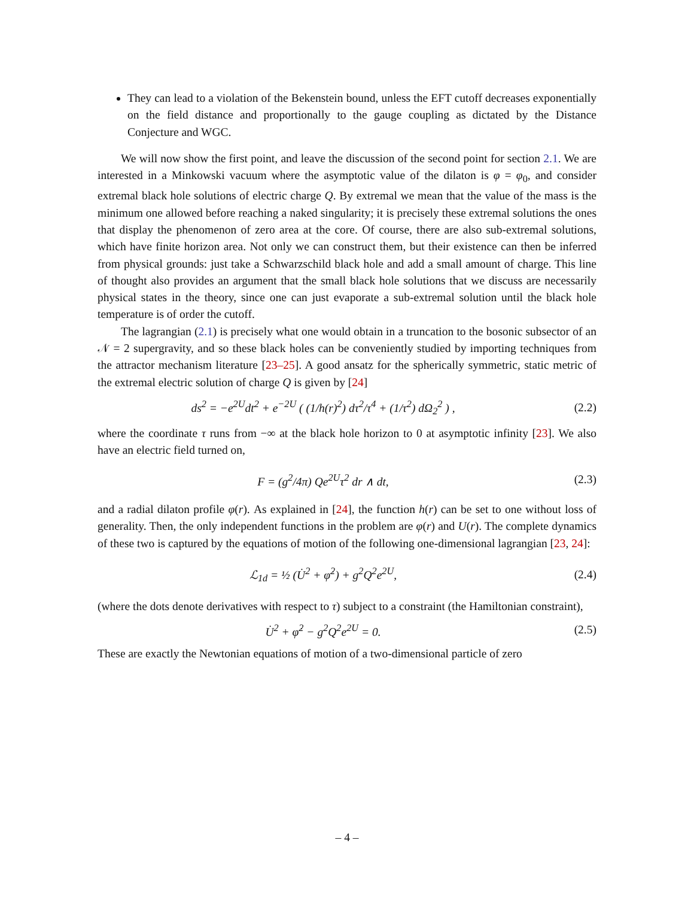They can lead to a violation of the Bekenstein bound, unless the EFT cutoff decreases exponentially on the field distance and proportionally to the gauge coupling as dictated by the Distance Conjecture and WGC.
We will now show the first point, and leave the discussion of the second point for section 2.1. We are interested in a Minkowski vacuum where the asymptotic value of the dilaton is φ = φ<sub>0</sub>, and consider extremal black hole solutions of electric charge Q. By extremal we mean that the value of the mass is the minimum one allowed before reaching a naked singularity; it is precisely these extremal solutions the ones that display the phenomenon of zero area at the core. Of course, there are also sub-extremal solutions, which have finite horizon area. Not only we can construct them, but their existence can then be inferred from physical grounds: just take a Schwarzschild black hole and add a small amount of charge. This line of thought also provides an argument that the small black hole solutions that we discuss are necessarily physical states in the theory, since one can just evaporate a sub-extremal solution until the black hole temperature is of order the cutoff.
The lagrangian (2.1) is precisely what one would obtain in a truncation to the bosonic subsector of an 𝒩 = 2 supergravity, and so these black holes can be conveniently studied by importing techniques from the attractor mechanism literature [23–25]. A good ansatz for the spherically symmetric, static metric of the extremal electric solution of charge Q is given by [24]
ds<sup>2</sup> = −e<sup>2U</sup>dt<sup>2</sup> + e<sup>−2U</sup> ( (1/h(r)<sup>2</sup>) dτ<sup>2</sup>/τ<sup>4</sup> + (1/τ<sup>2</sup>) dΩ<sub>2</sub><sup>2</sup> ) ,
(2.2)
where the coordinate τ runs from −∞ at the black hole horizon to 0 at asymptotic infinity [23]. We also have an electric field turned on,
F = (g<sup>2</sup>/4π) Qe<sup>2U</sup>τ<sup>2</sup> dr ∧ dt, (2.3)
and a radial dilaton profile φ(r). As explained in [24], the function h(r) can be set to one without loss of generality. Then, the only independent functions in the problem are φ(r) and U(r). The complete dynamics of these two is captured by the equations of motion of the following one-dimensional lagrangian [23, 24]:
ℒ<sub>1d</sub> = ½ (U̇<sup>2</sup> + φ̇<sup>2</sup>) + g<sup>2</sup>Q<sup>2</sup>e<sup>2U</sup>, (2.4)
(where the dots denote derivatives with respect to τ) subject to a constraint (the Hamiltonian constraint),
U̇<sup>2</sup> + φ̇<sup>2</sup> − g<sup>2</sup>Q<sup>2</sup>e<sup>2U</sup> = 0. (2.5)
These are exactly the Newtonian equations of motion of a two-dimensional particle of zero
– 4 –